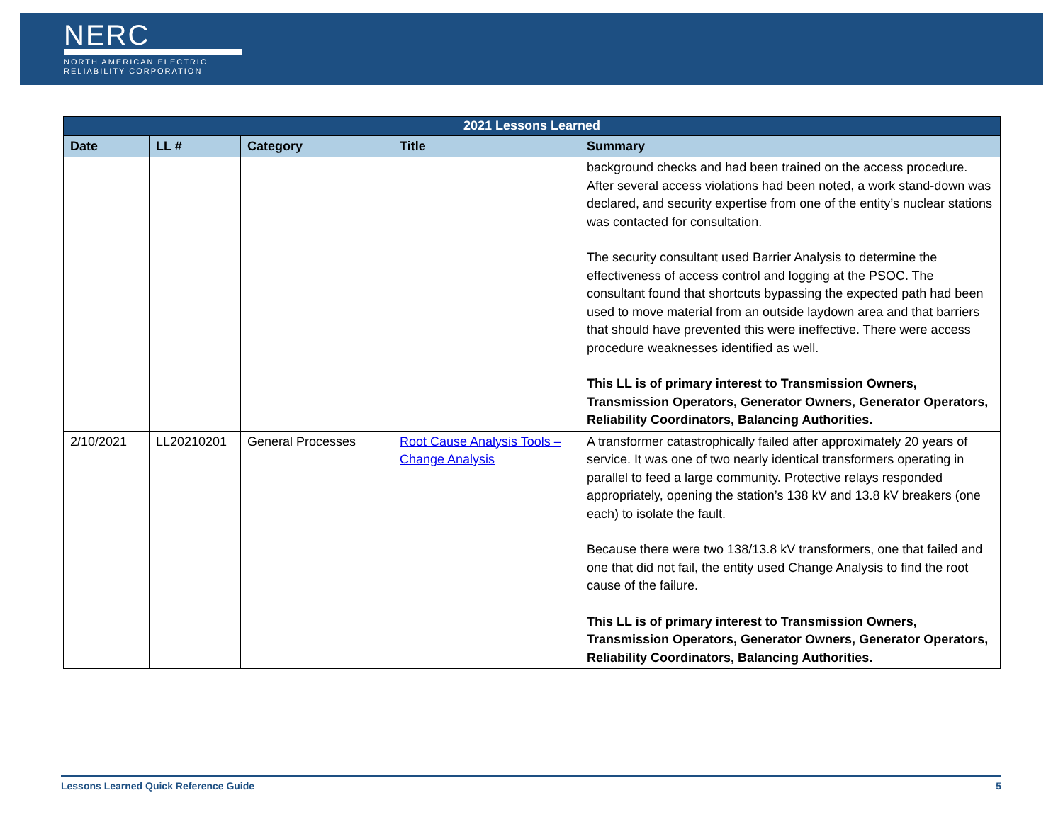NERC
NORTH AMERICAN ELECTRIC
RELIABILITY CORPORATION
| 2021 Lessons Learned | | | | |
| --- | --- | --- | --- | --- |
| Date | LL # | Category | Title | Summary |
| | | | | background checks and had been trained on the access procedure. After several access violations had been noted, a work stand-down was declared, and security expertise from one of the entity’s nuclear stations was contacted for consultation. The security consultant used Barrier Analysis to determine the effectiveness of access control and logging at the PSOC. The consultant found that shortcuts bypassing the expected path had been used to move material from an outside laydown area and that barriers that should have prevented this were ineffective. There were access procedure weaknesses identified as well. This LL is of primary interest to Transmission Owners, Transmission Operators, Generator Owners, Generator Operators, Reliability Coordinators, Balancing Authorities. |
| 2/10/2021 | LL20210201 | General Processes | Root Cause Analysis Tools – Change Analysis | A transformer catastrophically failed after approximately 20 years of service. It was one of two nearly identical transformers operating in parallel to feed a large community. Protective relays responded appropriately, opening the station’s 138 kV and 13.8 kV breakers (one each) to isolate the fault. Because there were two 138/13.8 kV transformers, one that failed and one that did not fail, the entity used Change Analysis to find the root cause of the failure. This LL is of primary interest to Transmission Owners, Transmission Operators, Generator Owners, Generator Operators, Reliability Coordinators, Balancing Authorities. |
Lessons Learned Quick Reference Guide 5